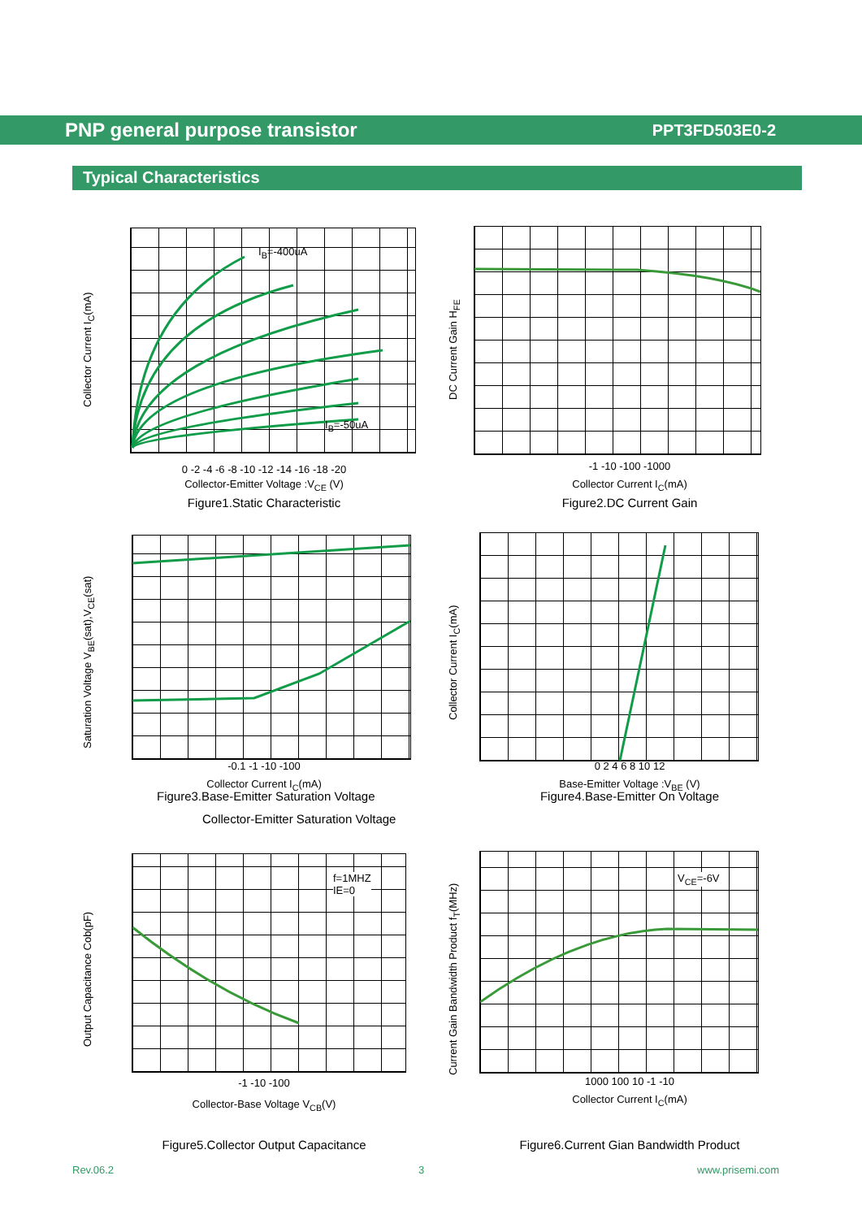PNP general purpose transistor PPT3FD503E0-2
Typical Characteristics
Collector Current I<sub>C</sub>(mA)
I<sub>B</sub>=-400uA
I<sub>B</sub>=-50uA
0 -2 -4 -6 -8 -10 -12 -14 -16 -18 -20
Collector-Emitter Voltage :V<sub>CE</sub> (V)
Figure1.Static Characteristic
DC Current Gain H<sub>FE</sub>
-1 -10 -100 -1000
Collector Current I<sub>C</sub>(mA)
Figure2.DC Current Gain
Saturation Voltage V<sub>BE</sub>(sat),V<sub>CE</sub>(sat)
-0.1 -1 -10 -100
Collector Current I<sub>C</sub>(mA)
Figure3.Base-Emitter Saturation Voltage
Collector-Emitter Saturation Voltage
Collector Current I<sub>C</sub>(mA)
0 2 4 6 8 10 12
Base-Emitter Voltage :V<sub>BE</sub> (V)
Figure4.Base-Emitter On Voltage
Output Capacitance Cob(pF)
f=1MHZ
IE=0
-1 -10 -100
Collector-Base Voltage V<sub>CB</sub>(V)
Figure5.Collector Output Capacitance
Current Gain Bandwidth Product f<sub>T</sub>(MHz)
V<sub>CE</sub>=-6V
1000 100 10 -1 -10
Collector Current I<sub>C</sub>(mA)
Figure6.Current Gian Bandwidth Product
Rev.06.2 3 www.prisemi.com